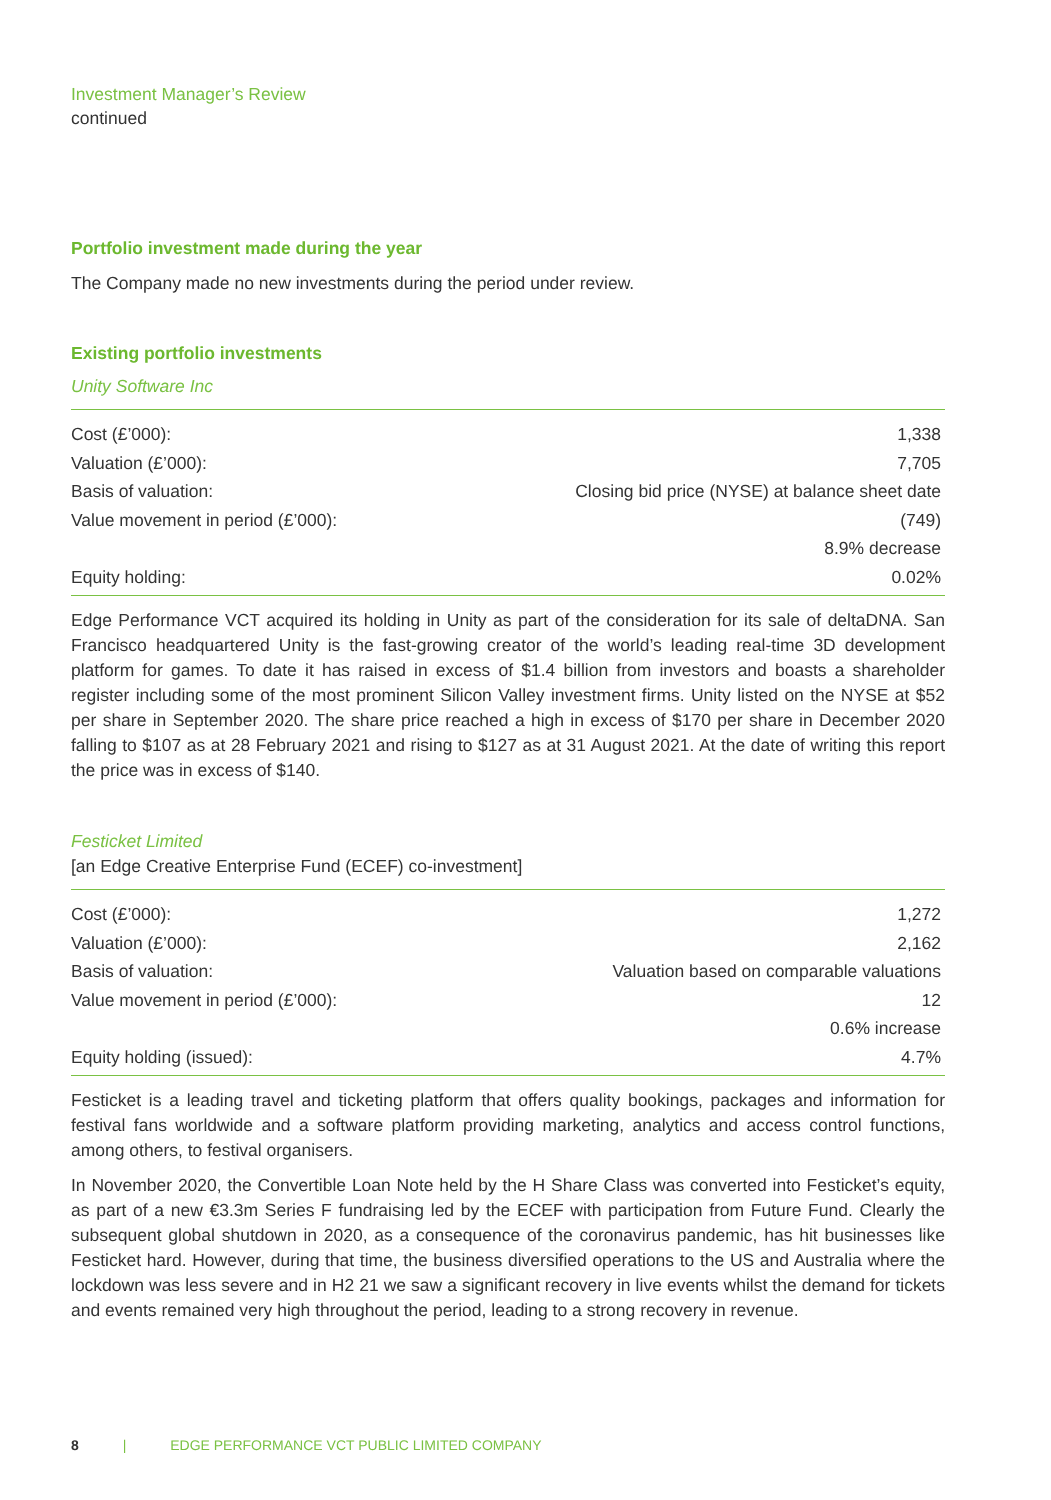Investment Manager’s Review
continued
Portfolio investment made during the year
The Company made no new investments during the period under review.
Existing portfolio investments
Unity Software Inc
| Cost (£’000): | 1,338 |
| Valuation (£’000): | 7,705 |
| Basis of valuation: | Closing bid price (NYSE) at balance sheet date |
| Value movement in period (£’000): | (749) |
| | 8.9% decrease |
| Equity holding: | 0.02% |
Edge Performance VCT acquired its holding in Unity as part of the consideration for its sale of deltaDNA. San Francisco headquartered Unity is the fast-growing creator of the world’s leading real-time 3D development platform for games. To date it has raised in excess of $1.4 billion from investors and boasts a shareholder register including some of the most prominent Silicon Valley investment firms. Unity listed on the NYSE at $52 per share in September 2020. The share price reached a high in excess of $170 per share in December 2020 falling to $107 as at 28 February 2021 and rising to $127 as at 31 August 2021. At the date of writing this report the price was in excess of $140.
Festicket Limited
[an Edge Creative Enterprise Fund (ECEF) co-investment]
| Cost (£’000): | 1,272 |
| Valuation (£’000): | 2,162 |
| Basis of valuation: | Valuation based on comparable valuations |
| Value movement in period (£’000): | 12 |
| | 0.6% increase |
| Equity holding (issued): | 4.7% |
Festicket is a leading travel and ticketing platform that offers quality bookings, packages and information for festival fans worldwide and a software platform providing marketing, analytics and access control functions, among others, to festival organisers.
In November 2020, the Convertible Loan Note held by the H Share Class was converted into Festicket’s equity, as part of a new €3.3m Series F fundraising led by the ECEF with participation from Future Fund. Clearly the subsequent global shutdown in 2020, as a consequence of the coronavirus pandemic, has hit businesses like Festicket hard. However, during that time, the business diversified operations to the US and Australia where the lockdown was less severe and in H2 21 we saw a significant recovery in live events whilst the demand for tickets and events remained very high throughout the period, leading to a strong recovery in revenue.
8 | EDGE PERFORMANCE VCT PUBLIC LIMITED COMPANY